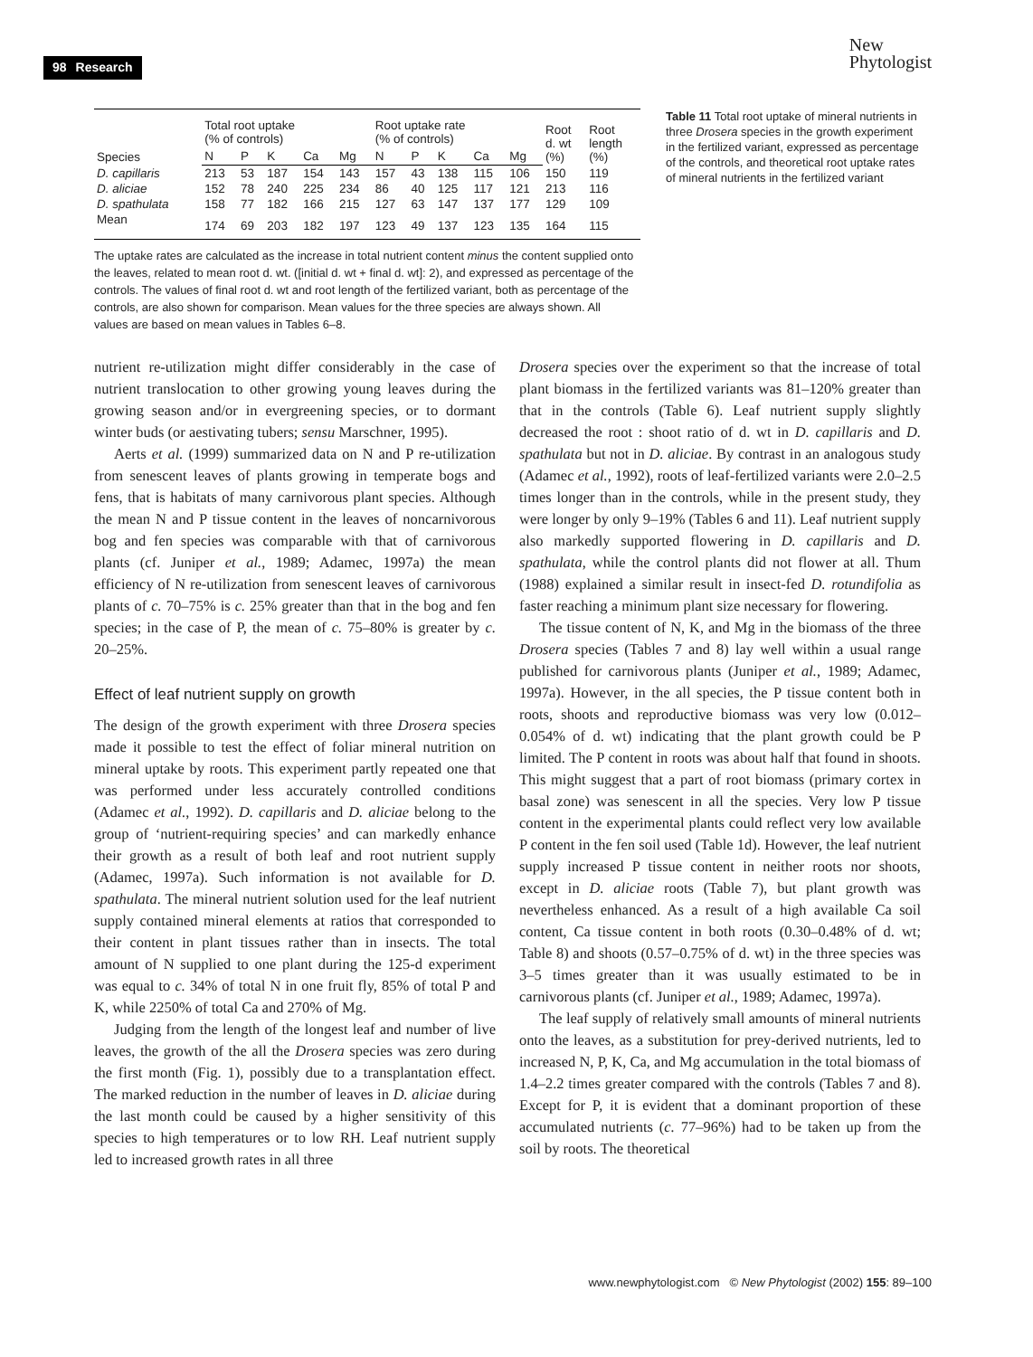98 Research
New
Phytologist
| Species | Total root uptake (% of controls) | | | | | Root uptake rate (% of controls) | | | | | Root d. wt (%) | Root length (%) |
| --- | --- | --- | --- | --- | --- | --- | --- | --- | --- | --- | --- | --- |
| | N | P | K | Ca | Mg | N | P | K | Ca | Mg | | |
| D. capillaris | 213 | 53 | 187 | 154 | 143 | 157 | 43 | 138 | 115 | 106 | 150 | 119 |
| D. aliciae | 152 | 78 | 240 | 225 | 234 | 86 | 40 | 125 | 117 | 121 | 213 | 116 |
| D. spathulata | 158 | 77 | 182 | 166 | 215 | 127 | 63 | 147 | 137 | 177 | 129 | 109 |
| Mean | 174 | 69 | 203 | 182 | 197 | 123 | 49 | 137 | 123 | 135 | 164 | 115 |
Table 11 Total root uptake of mineral nutrients in three Drosera species in the growth experiment in the fertilized variant, expressed as percentage of the controls, and theoretical root uptake rates of mineral nutrients in the fertilized variant
The uptake rates are calculated as the increase in total nutrient content minus the content supplied onto the leaves, related to mean root d. wt. ([initial d. wt + final d. wt]: 2), and expressed as percentage of the controls. The values of final root d. wt and root length of the fertilized variant, both as percentage of the controls, are also shown for comparison. Mean values for the three species are always shown. All values are based on mean values in Tables 6–8.
nutrient re-utilization might differ considerably in the case of nutrient translocation to other growing young leaves during the growing season and/or in evergreening species, or to dormant winter buds (or aestivating tubers; sensu Marschner, 1995).
Aerts et al. (1999) summarized data on N and P re-utilization from senescent leaves of plants growing in temperate bogs and fens, that is habitats of many carnivorous plant species. Although the mean N and P tissue content in the leaves of noncarnivorous bog and fen species was comparable with that of carnivorous plants (cf. Juniper et al., 1989; Adamec, 1997a) the mean efficiency of N re-utilization from senescent leaves of carnivorous plants of c. 70–75% is c. 25% greater than that in the bog and fen species; in the case of P, the mean of c. 75–80% is greater by c. 20–25%.
Effect of leaf nutrient supply on growth
The design of the growth experiment with three Drosera species made it possible to test the effect of foliar mineral nutrition on mineral uptake by roots. This experiment partly repeated one that was performed under less accurately controlled conditions (Adamec et al., 1992). D. capillaris and D. aliciae belong to the group of ‘nutrient-requiring species’ and can markedly enhance their growth as a result of both leaf and root nutrient supply (Adamec, 1997a). Such information is not available for D. spathulata. The mineral nutrient solution used for the leaf nutrient supply contained mineral elements at ratios that corresponded to their content in plant tissues rather than in insects. The total amount of N supplied to one plant during the 125-d experiment was equal to c. 34% of total N in one fruit fly, 85% of total P and K, while 2250% of total Ca and 270% of Mg.
Judging from the length of the longest leaf and number of live leaves, the growth of the all the Drosera species was zero during the first month (Fig. 1), possibly due to a transplantation effect. The marked reduction in the number of leaves in D. aliciae during the last month could be caused by a higher sensitivity of this species to high temperatures or to low RH. Leaf nutrient supply led to increased growth rates in all three
Drosera species over the experiment so that the increase of total plant biomass in the fertilized variants was 81–120% greater than that in the controls (Table 6). Leaf nutrient supply slightly decreased the root : shoot ratio of d. wt in D. capillaris and D. spathulata but not in D. aliciae. By contrast in an analogous study (Adamec et al., 1992), roots of leaf-fertilized variants were 2.0–2.5 times longer than in the controls, while in the present study, they were longer by only 9–19% (Tables 6 and 11). Leaf nutrient supply also markedly supported flowering in D. capillaris and D. spathulata, while the control plants did not flower at all. Thum (1988) explained a similar result in insect-fed D. rotundifolia as faster reaching a minimum plant size necessary for flowering.
The tissue content of N, K, and Mg in the biomass of the three Drosera species (Tables 7 and 8) lay well within a usual range published for carnivorous plants (Juniper et al., 1989; Adamec, 1997a). However, in the all species, the P tissue content both in roots, shoots and reproductive biomass was very low (0.012–0.054% of d. wt) indicating that the plant growth could be P limited. The P content in roots was about half that found in shoots. This might suggest that a part of root biomass (primary cortex in basal zone) was senescent in all the species. Very low P tissue content in the experimental plants could reflect very low available P content in the fen soil used (Table 1d). However, the leaf nutrient supply increased P tissue content in neither roots nor shoots, except in D. aliciae roots (Table 7), but plant growth was nevertheless enhanced. As a result of a high available Ca soil content, Ca tissue content in both roots (0.30–0.48% of d. wt; Table 8) and shoots (0.57–0.75% of d. wt) in the three species was 3–5 times greater than it was usually estimated to be in carnivorous plants (cf. Juniper et al., 1989; Adamec, 1997a).
The leaf supply of relatively small amounts of mineral nutrients onto the leaves, as a substitution for prey-derived nutrients, led to increased N, P, K, Ca, and Mg accumulation in the total biomass of 1.4–2.2 times greater compared with the controls (Tables 7 and 8). Except for P, it is evident that a dominant proportion of these accumulated nutrients (c. 77–96%) had to be taken up from the soil by roots. The theoretical
www.newphytologist.com © New Phytologist (2002) 155: 89–100